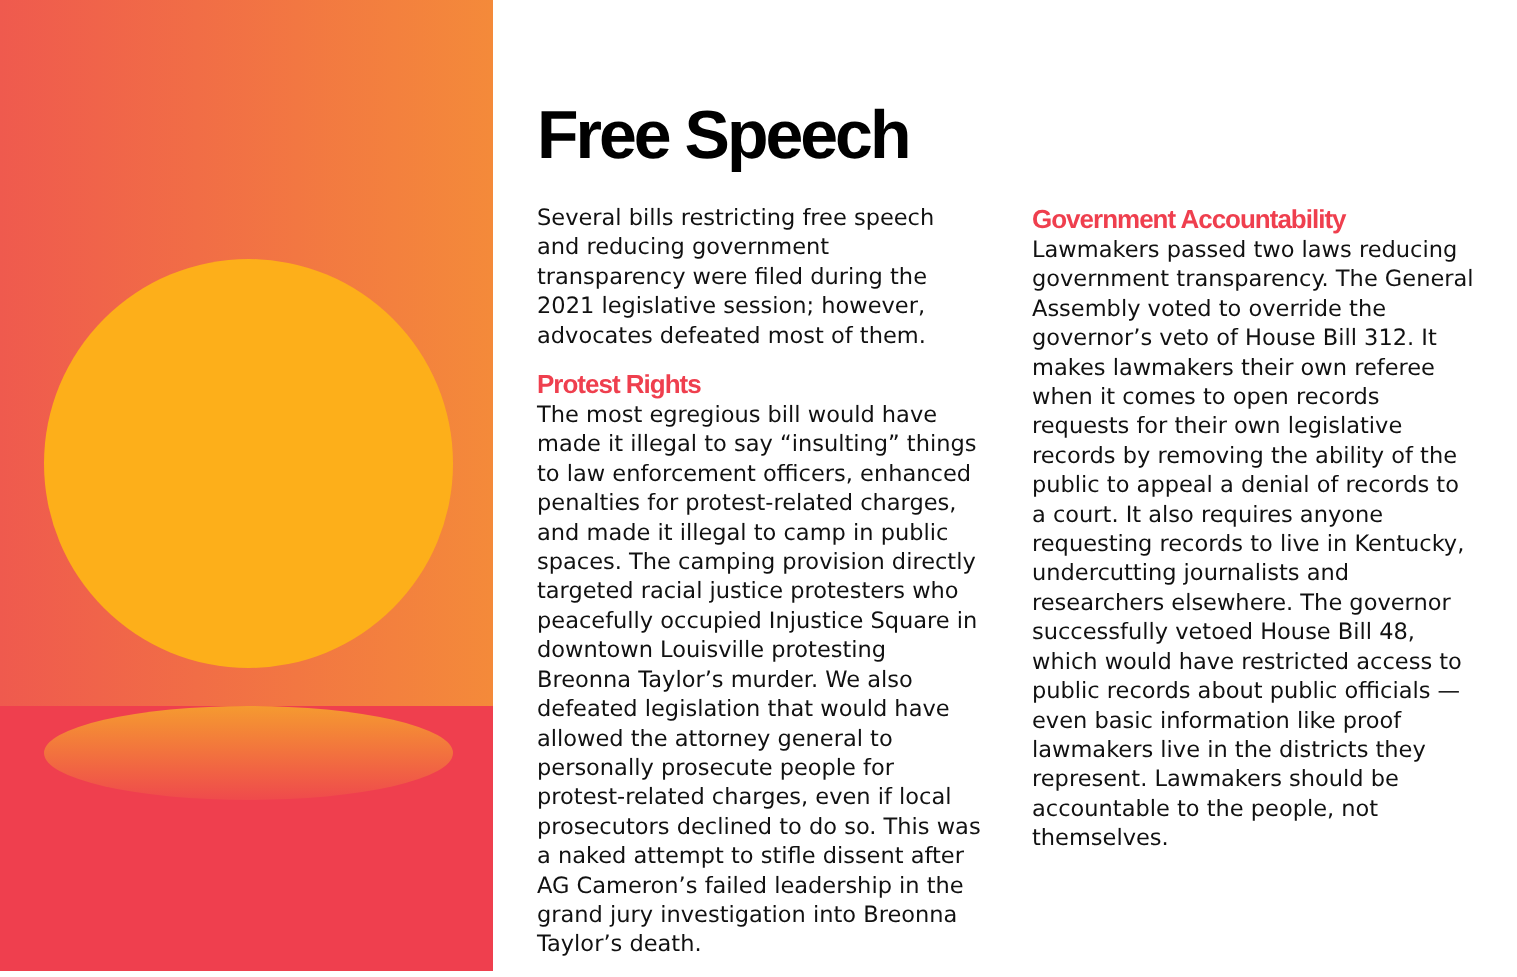Free Speech
Several bills restricting free speech and reducing government transparency were filed during the 2021 legislative session; however, advocates defeated most of them.
Protest Rights
The most egregious bill would have made it illegal to say “insulting” things to law enforcement officers, enhanced penalties for protest-related charges, and made it illegal to camp in public spaces. The camping provision directly targeted racial justice protesters who peacefully occupied Injustice Square in downtown Louisville protesting Breonna Taylor’s murder. We also defeated legislation that would have allowed the attorney general to personally prosecute people for protest-related charges, even if local prosecutors declined to do so. This was a naked attempt to stifle dissent after AG Cameron’s failed leadership in the grand jury investigation into Breonna Taylor’s death.
Government Accountability
Lawmakers passed two laws reducing government transparency. The General Assembly voted to override the governor’s veto of House Bill 312. It makes lawmakers their own referee when it comes to open records requests for their own legislative records by removing the ability of the public to appeal a denial of records to a court. It also requires anyone requesting records to live in Kentucky, undercutting journalists and researchers elsewhere. The governor successfully vetoed House Bill 48, which would have restricted access to public records about public officials — even basic information like proof lawmakers live in the districts they represent. Lawmakers should be accountable to the people, not themselves.